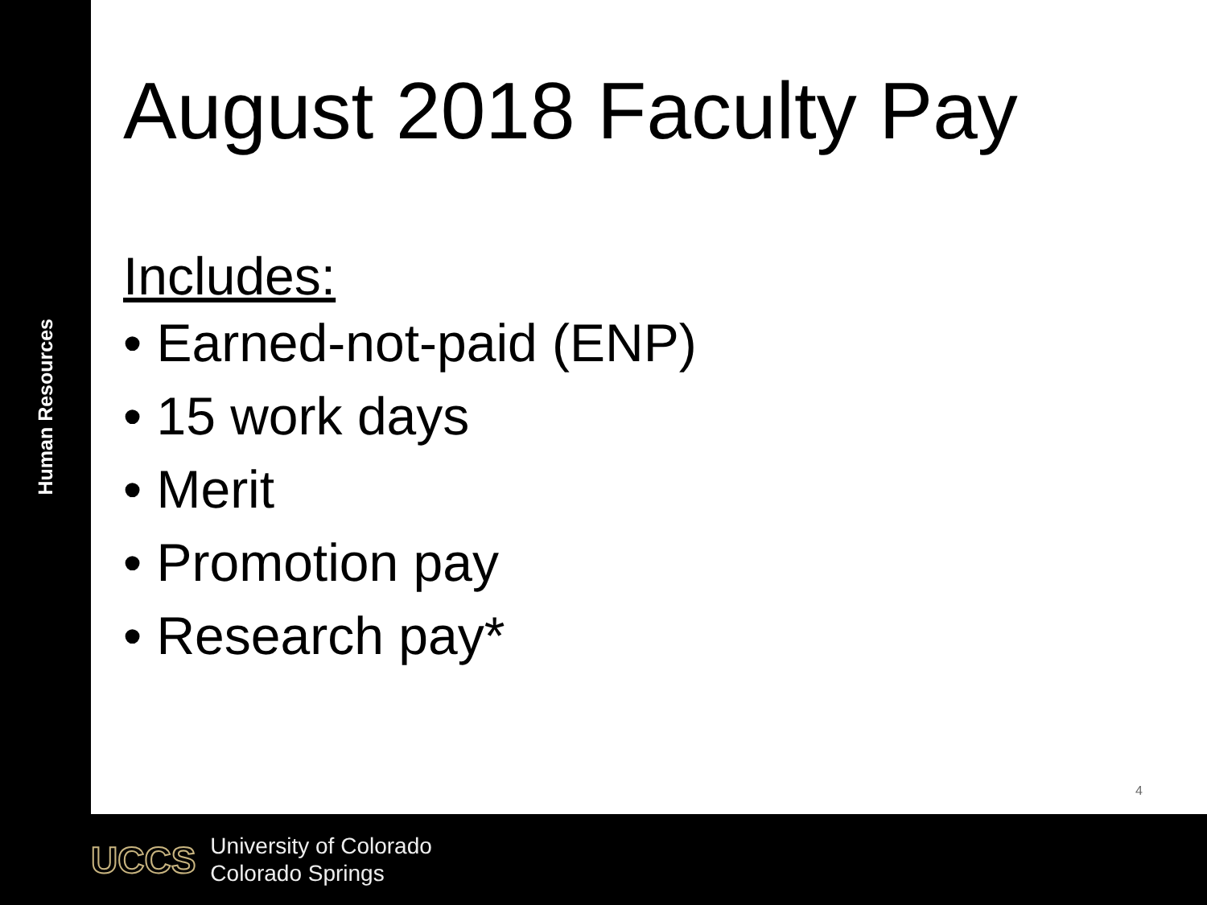Human Resources
August 2018 Faculty Pay
Includes:
• Earned-not-paid (ENP)
• 15 work days
• Merit
• Promotion pay
• Research pay*
4
UCCS
University of Colorado
Colorado Springs